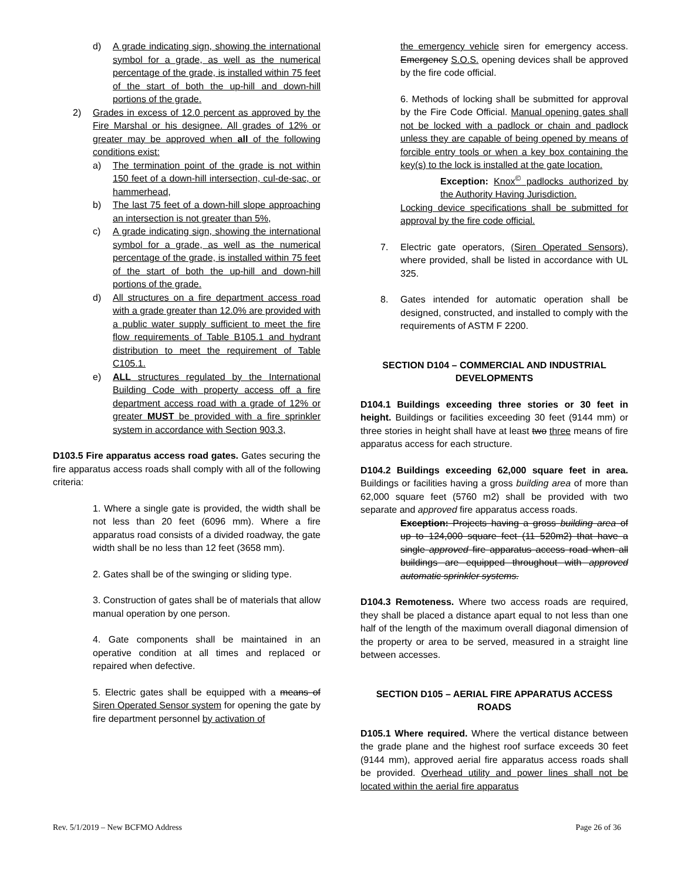d) A grade indicating sign, showing the international symbol for a grade, as well as the numerical percentage of the grade, is installed within 75 feet of the start of both the up-hill and down-hill portions of the grade.
2) Grades in excess of 12.0 percent as approved by the Fire Marshal or his designee. All grades of 12% or greater may be approved when all of the following conditions exist:
a) The termination point of the grade is not within 150 feet of a down-hill intersection, cul-de-sac, or hammerhead,
b) The last 75 feet of a down-hill slope approaching an intersection is not greater than 5%,
c) A grade indicating sign, showing the international symbol for a grade, as well as the numerical percentage of the grade, is installed within 75 feet of the start of both the up-hill and down-hill portions of the grade.
d) All structures on a fire department access road with a grade greater than 12.0% are provided with a public water supply sufficient to meet the fire flow requirements of Table B105.1 and hydrant distribution to meet the requirement of Table C105.1.
e) ALL structures regulated by the International Building Code with property access off a fire department access road with a grade of 12% or greater MUST be provided with a fire sprinkler system in accordance with Section 903.3,
D103.5 Fire apparatus access road gates. Gates securing the fire apparatus access roads shall comply with all of the following criteria:
1. Where a single gate is provided, the width shall be not less than 20 feet (6096 mm). Where a fire apparatus road consists of a divided roadway, the gate width shall be no less than 12 feet (3658 mm).
2. Gates shall be of the swinging or sliding type.
3. Construction of gates shall be of materials that allow manual operation by one person.
4. Gate components shall be maintained in an operative condition at all times and replaced or repaired when defective.
5. Electric gates shall be equipped with a means of Siren Operated Sensor system for opening the gate by fire department personnel by activation of
the emergency vehicle siren for emergency access. Emergency S.O.S. opening devices shall be approved by the fire code official.
6. Methods of locking shall be submitted for approval by the Fire Code Official. Manual opening gates shall not be locked with a padlock or chain and padlock unless they are capable of being opened by means of forcible entry tools or when a key box containing the key(s) to the lock is installed at the gate location.
Exception: Knox<sup>©</sup> padlocks authorized by the Authority Having Jurisdiction.
Locking device specifications shall be submitted for approval by the fire code official.
7. Electric gate operators, (Siren Operated Sensors), where provided, shall be listed in accordance with UL 325.
8. Gates intended for automatic operation shall be designed, constructed, and installed to comply with the requirements of ASTM F 2200.
SECTION D104 – COMMERCIAL AND INDUSTRIAL DEVELOPMENTS
D104.1 Buildings exceeding three stories or 30 feet in height. Buildings or facilities exceeding 30 feet (9144 mm) or three stories in height shall have at least two three means of fire apparatus access for each structure.
D104.2 Buildings exceeding 62,000 square feet in area. Buildings or facilities having a gross building area of more than 62,000 square feet (5760 m2) shall be provided with two separate and approved fire apparatus access roads.
Exception: Projects having a gross building area of up to 124,000 square feet (11 520m2) that have a single approved fire apparatus access road when all buildings are equipped throughout with approved automatic sprinkler systems.
D104.3 Remoteness. Where two access roads are required, they shall be placed a distance apart equal to not less than one half of the length of the maximum overall diagonal dimension of the property or area to be served, measured in a straight line between accesses.
SECTION D105 – AERIAL FIRE APPARATUS ACCESS ROADS
D105.1 Where required. Where the vertical distance between the grade plane and the highest roof surface exceeds 30 feet (9144 mm), approved aerial fire apparatus access roads shall be provided. Overhead utility and power lines shall not be located within the aerial fire apparatus
Rev. 5/1/2019 – New BCFMO Address Page 26 of 36